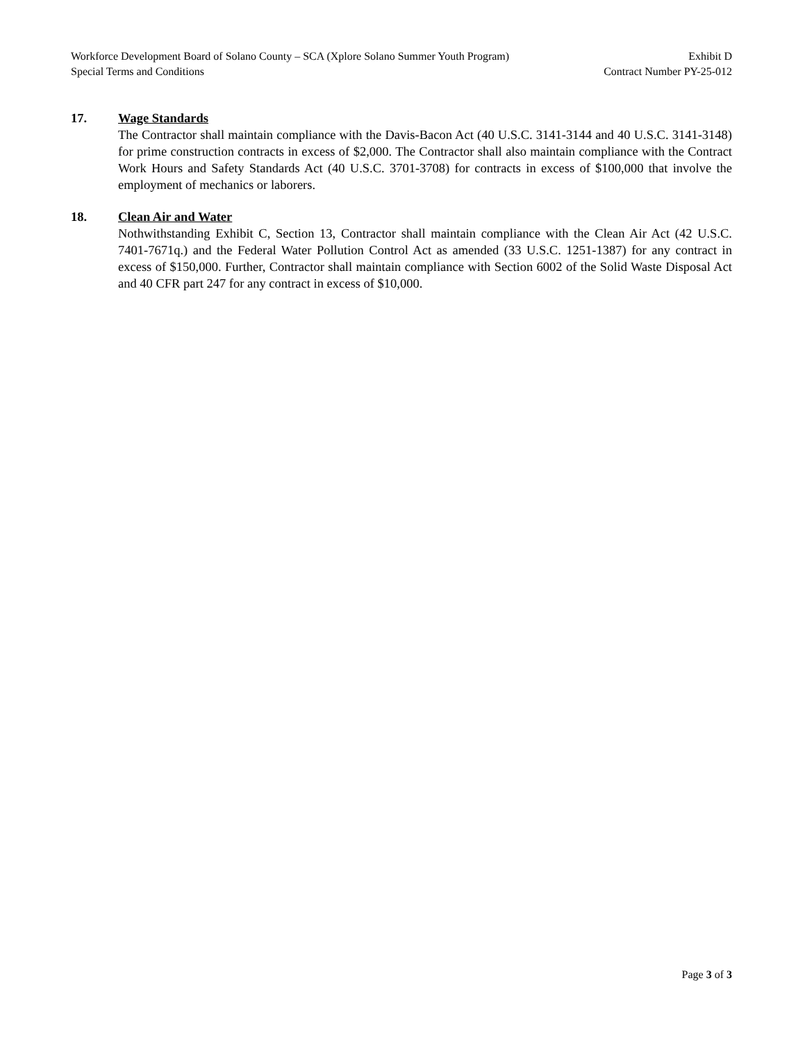Workforce Development Board of Solano County – SCA (Xplore Solano Summer Youth Program) Exhibit D
Special Terms and Conditions Contract Number PY-25-012
17. Wage Standards
The Contractor shall maintain compliance with the Davis-Bacon Act (40 U.S.C. 3141-3144 and 40 U.S.C. 3141-3148) for prime construction contracts in excess of $2,000. The Contractor shall also maintain compliance with the Contract Work Hours and Safety Standards Act (40 U.S.C. 3701-3708) for contracts in excess of $100,000 that involve the employment of mechanics or laborers.
18. Clean Air and Water
Nothwithstanding Exhibit C, Section 13, Contractor shall maintain compliance with the Clean Air Act (42 U.S.C. 7401-7671q.) and the Federal Water Pollution Control Act as amended (33 U.S.C. 1251-1387) for any contract in excess of $150,000. Further, Contractor shall maintain compliance with Section 6002 of the Solid Waste Disposal Act and 40 CFR part 247 for any contract in excess of $10,000.
Page 3 of 3